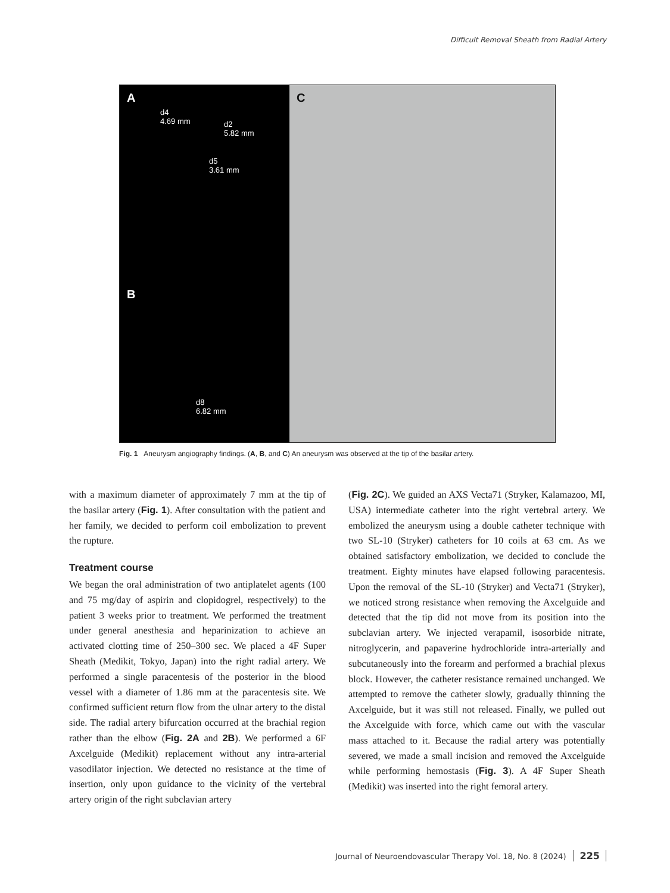Difficult Removal Sheath from Radial Artery
A
d4
4.69 mm
d2
5.82 mm
d5
3.61 mm
B
d8
6.82 mm
C
Fig. 1 Aneurysm angiography findings. (A, B, and C) An aneurysm was observed at the tip of the basilar artery.
with a maximum diameter of approximately 7 mm at the tip of the basilar artery (Fig. 1). After consultation with the patient and her family, we decided to perform coil embolization to prevent the rupture.
Treatment course
We began the oral administration of two antiplatelet agents (100 and 75 mg/day of aspirin and clopidogrel, respectively) to the patient 3 weeks prior to treatment. We performed the treatment under general anesthesia and heparinization to achieve an activated clotting time of 250–300 sec. We placed a 4F Super Sheath (Medikit, Tokyo, Japan) into the right radial artery. We performed a single paracentesis of the posterior in the blood vessel with a diameter of 1.86 mm at the paracentesis site. We confirmed sufficient return flow from the ulnar artery to the distal side. The radial artery bifurcation occurred at the brachial region rather than the elbow (Fig. 2A and 2B). We performed a 6F Axcelguide (Medikit) replacement without any intra-arterial vasodilator injection. We detected no resistance at the time of insertion, only upon guidance to the vicinity of the vertebral artery origin of the right subclavian artery
(Fig. 2C). We guided an AXS Vecta71 (Stryker, Kalamazoo, MI, USA) intermediate catheter into the right vertebral artery. We embolized the aneurysm using a double catheter technique with two SL-10 (Stryker) catheters for 10 coils at 63 cm. As we obtained satisfactory embolization, we decided to conclude the treatment. Eighty minutes have elapsed following paracentesis. Upon the removal of the SL-10 (Stryker) and Vecta71 (Stryker), we noticed strong resistance when removing the Axcelguide and detected that the tip did not move from its position into the subclavian artery. We injected verapamil, isosorbide nitrate, nitroglycerin, and papaverine hydrochloride intra-arterially and subcutaneously into the forearm and performed a brachial plexus block. However, the catheter resistance remained unchanged. We attempted to remove the catheter slowly, gradually thinning the Axcelguide, but it was still not released. Finally, we pulled out the Axcelguide with force, which came out with the vascular mass attached to it. Because the radial artery was potentially severed, we made a small incision and removed the Axcelguide while performing hemostasis (Fig. 3). A 4F Super Sheath (Medikit) was inserted into the right femoral artery.
Journal of Neuroendovascular Therapy Vol. 18, No. 8 (2024) 225